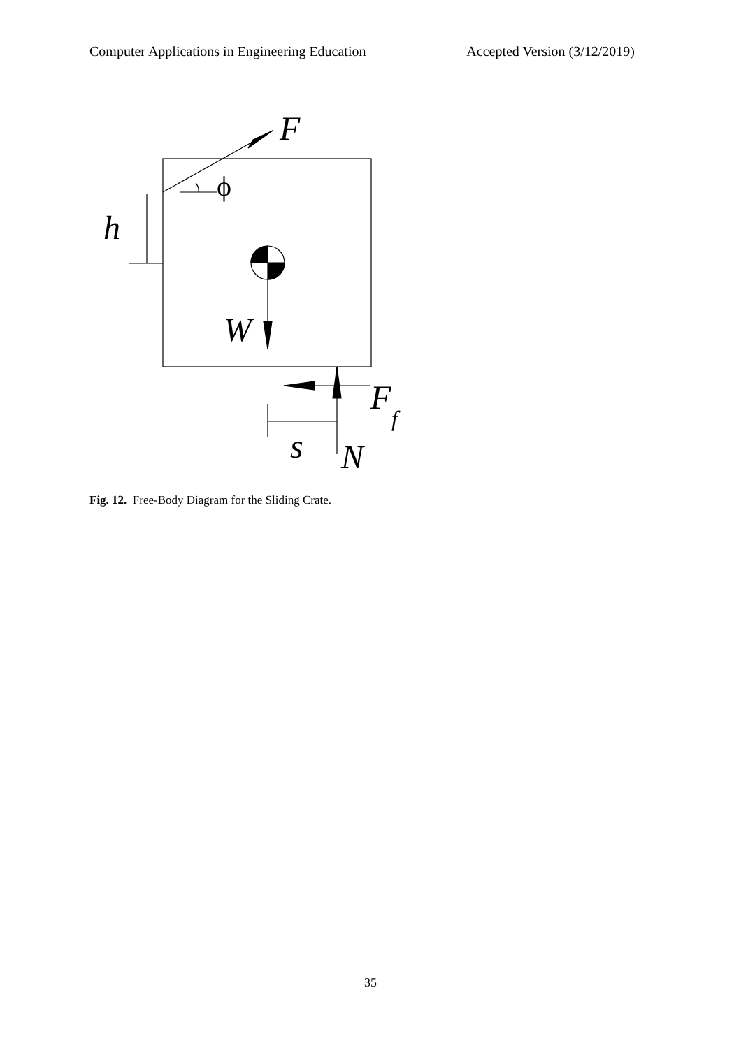Computer Applications in Engineering Education Accepted Version (3/12/2019)
F
h
W
F
s
N
f
ϕ
Fig. 12. Free-Body Diagram for the Sliding Crate.
35